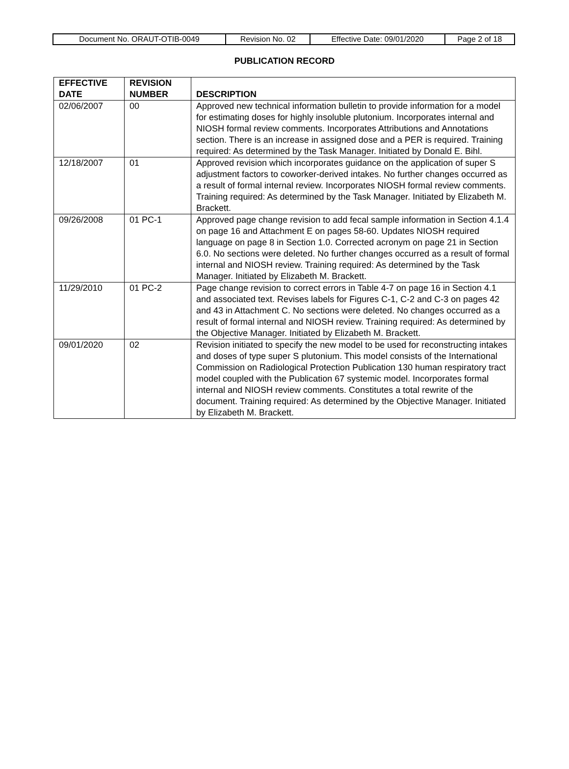| Document No. ORAUT-OTIB-0049 | Revision No. 02 | Effective Date: 09/01/2020 | Page 2 of 18 |
PUBLICATION RECORD
| EFFECTIVE DATE | REVISION NUMBER | DESCRIPTION |
| --- | --- | --- |
| 02/06/2007 | 00 | Approved new technical information bulletin to provide information for a model for estimating doses for highly insoluble plutonium. Incorporates internal and NIOSH formal review comments. Incorporates Attributions and Annotations section. There is an increase in assigned dose and a PER is required. Training required: As determined by the Task Manager. Initiated by Donald E. Bihl. |
| 12/18/2007 | 01 | Approved revision which incorporates guidance on the application of super S adjustment factors to coworker-derived intakes. No further changes occurred as a result of formal internal review. Incorporates NIOSH formal review comments. Training required: As determined by the Task Manager. Initiated by Elizabeth M. Brackett. |
| 09/26/2008 | 01 PC-1 | Approved page change revision to add fecal sample information in Section 4.1.4 on page 16 and Attachment E on pages 58-60. Updates NIOSH required language on page 8 in Section 1.0. Corrected acronym on page 21 in Section 6.0. No sections were deleted. No further changes occurred as a result of formal internal and NIOSH review. Training required: As determined by the Task Manager. Initiated by Elizabeth M. Brackett. |
| 11/29/2010 | 01 PC-2 | Page change revision to correct errors in Table 4-7 on page 16 in Section 4.1 and associated text. Revises labels for Figures C-1, C-2 and C-3 on pages 42 and 43 in Attachment C. No sections were deleted. No changes occurred as a result of formal internal and NIOSH review. Training required: As determined by the Objective Manager. Initiated by Elizabeth M. Brackett. |
| 09/01/2020 | 02 | Revision initiated to specify the new model to be used for reconstructing intakes and doses of type super S plutonium. This model consists of the International Commission on Radiological Protection Publication 130 human respiratory tract model coupled with the Publication 67 systemic model. Incorporates formal internal and NIOSH review comments. Constitutes a total rewrite of the document. Training required: As determined by the Objective Manager. Initiated by Elizabeth M. Brackett. |